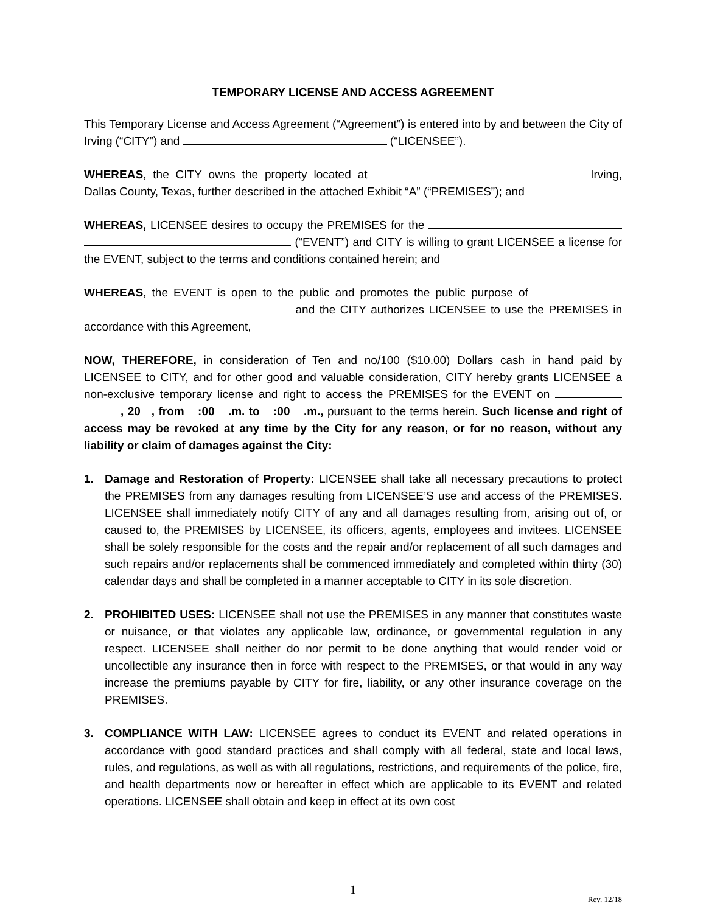TEMPORARY LICENSE AND ACCESS AGREEMENT
This Temporary License and Access Agreement (“Agreement”) is entered into by and between the City of Irving (“CITY”) and (“LICENSEE”).
WHEREAS, the CITY owns the property located at Irving, Dallas County, Texas, further described in the attached Exhibit “A” (“PREMISES”); and
WHEREAS, LICENSEE desires to occupy the PREMISES for the (“EVENT”) and CITY is willing to grant LICENSEE a license for the EVENT, subject to the terms and conditions contained herein; and
WHEREAS, the EVENT is open to the public and promotes the public purpose of and the CITY authorizes LICENSEE to use the PREMISES in accordance with this Agreement,
NOW, THEREFORE, in consideration of Ten and no/100 ($10.00) Dollars cash in hand paid by LICENSEE to CITY, and for other good and valuable consideration, CITY hereby grants LICENSEE a non-exclusive temporary license and right to access the PREMISES for the EVENT on , 20 , from :00 .m. to :00 .m., pursuant to the terms herein. Such license and right of access may be revoked at any time by the City for any reason, or for no reason, without any liability or claim of damages against the City:
1. Damage and Restoration of Property: LICENSEE shall take all necessary precautions to protect the PREMISES from any damages resulting from LICENSEE’S use and access of the PREMISES. LICENSEE shall immediately notify CITY of any and all damages resulting from, arising out of, or caused to, the PREMISES by LICENSEE, its officers, agents, employees and invitees. LICENSEE shall be solely responsible for the costs and the repair and/or replacement of all such damages and such repairs and/or replacements shall be commenced immediately and completed within thirty (30) calendar days and shall be completed in a manner acceptable to CITY in its sole discretion.
2. PROHIBITED USES: LICENSEE shall not use the PREMISES in any manner that constitutes waste or nuisance, or that violates any applicable law, ordinance, or governmental regulation in any respect. LICENSEE shall neither do nor permit to be done anything that would render void or uncollectible any insurance then in force with respect to the PREMISES, or that would in any way increase the premiums payable by CITY for fire, liability, or any other insurance coverage on the PREMISES.
3. COMPLIANCE WITH LAW: LICENSEE agrees to conduct its EVENT and related operations in accordance with good standard practices and shall comply with all federal, state and local laws, rules, and regulations, as well as with all regulations, restrictions, and requirements of the police, fire, and health departments now or hereafter in effect which are applicable to its EVENT and related operations. LICENSEE shall obtain and keep in effect at its own cost
1
Rev. 12/18